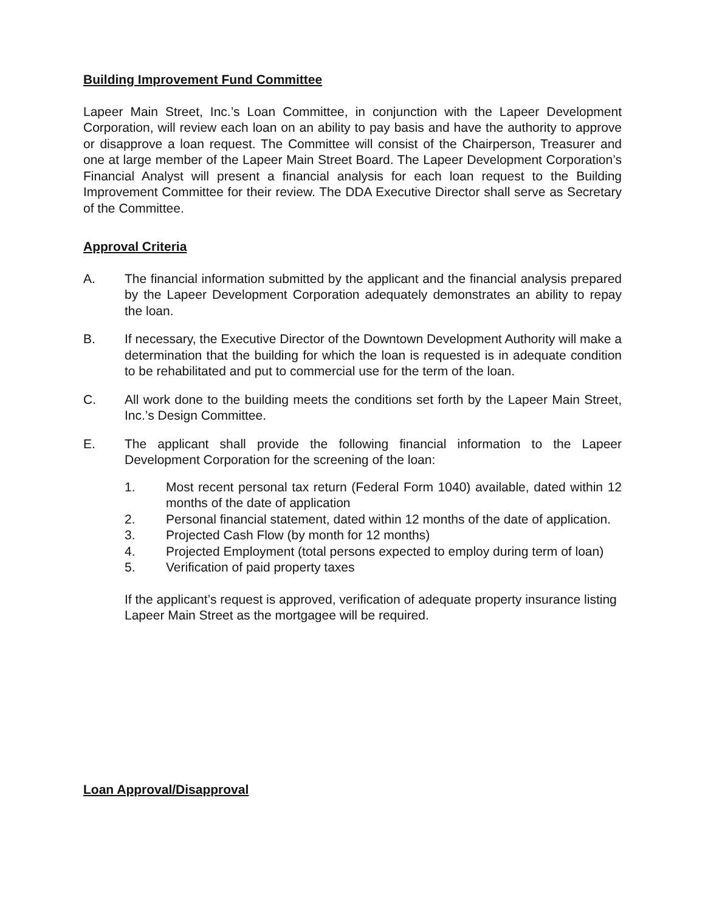Building Improvement Fund Committee
Lapeer Main Street, Inc.’s Loan Committee, in conjunction with the Lapeer Development Corporation, will review each loan on an ability to pay basis and have the authority to approve or disapprove a loan request. The Committee will consist of the Chairperson, Treasurer and one at large member of the Lapeer Main Street Board. The Lapeer Development Corporation’s Financial Analyst will present a financial analysis for each loan request to the Building Improvement Committee for their review. The DDA Executive Director shall serve as Secretary of the Committee.
Approval Criteria
A. The financial information submitted by the applicant and the financial analysis prepared by the Lapeer Development Corporation adequately demonstrates an ability to repay the loan.
B. If necessary, the Executive Director of the Downtown Development Authority will make a determination that the building for which the loan is requested is in adequate condition to be rehabilitated and put to commercial use for the term of the loan.
C. All work done to the building meets the conditions set forth by the Lapeer Main Street, Inc.’s Design Committee.
E. The applicant shall provide the following financial information to the Lapeer Development Corporation for the screening of the loan:
1. Most recent personal tax return (Federal Form 1040) available, dated within 12 months of the date of application
2. Personal financial statement, dated within 12 months of the date of application.
3. Projected Cash Flow (by month for 12 months)
4. Projected Employment (total persons expected to employ during term of loan)
5. Verification of paid property taxes
If the applicant’s request is approved, verification of adequate property insurance listing Lapeer Main Street as the mortgagee will be required.
Loan Approval/Disapproval